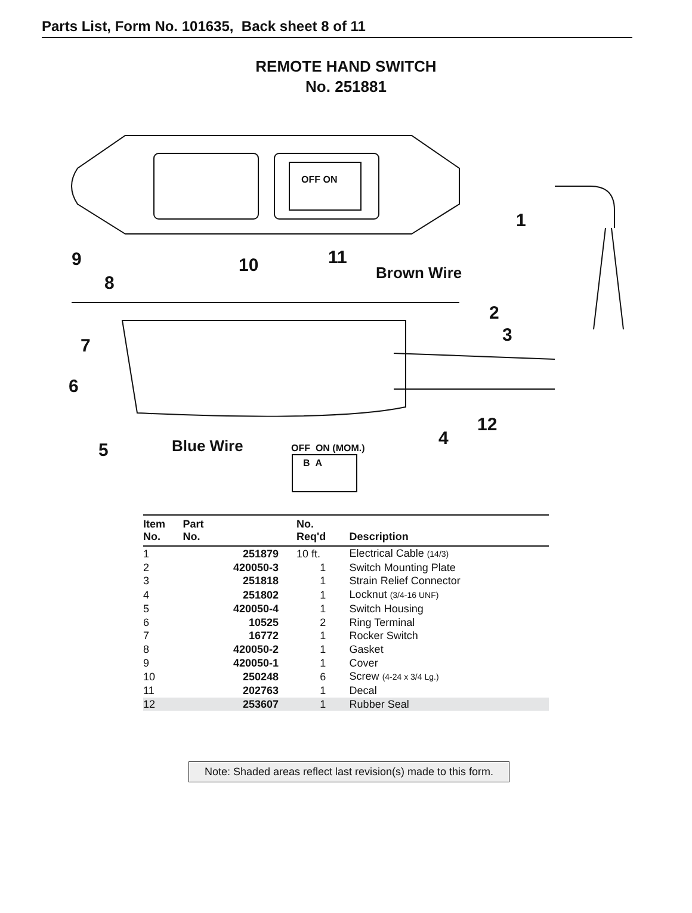Parts List, Form No. 101635, Back sheet 8 of 11
REMOTE HAND SWITCH
No. 251881
1
9 10 11
Brown Wire
8
2
3
7
6
12
4
5 Blue Wire OFF ON (MOM.)
B A
OFF ON
| Item No. | Part No. | No. Req'd | Description |
| --- | --- | --- | --- |
| 1 | 251879 | 10 ft. | Electrical Cable (14/3) |
| 2 | 420050-3 | 1 | Switch Mounting Plate |
| 3 | 251818 | 1 | Strain Relief Connector |
| 4 | 251802 | 1 | Locknut (3/4-16 UNF) |
| 5 | 420050-4 | 1 | Switch Housing |
| 6 | 10525 | 2 | Ring Terminal |
| 7 | 16772 | 1 | Rocker Switch |
| 8 | 420050-2 | 1 | Gasket |
| 9 | 420050-1 | 1 | Cover |
| 10 | 250248 | 6 | Screw (4-24 x 3/4 Lg.) |
| 11 | 202763 | 1 | Decal |
| 12 | 253607 | 1 | Rubber Seal |
Note: Shaded areas reflect last revision(s) made to this form.